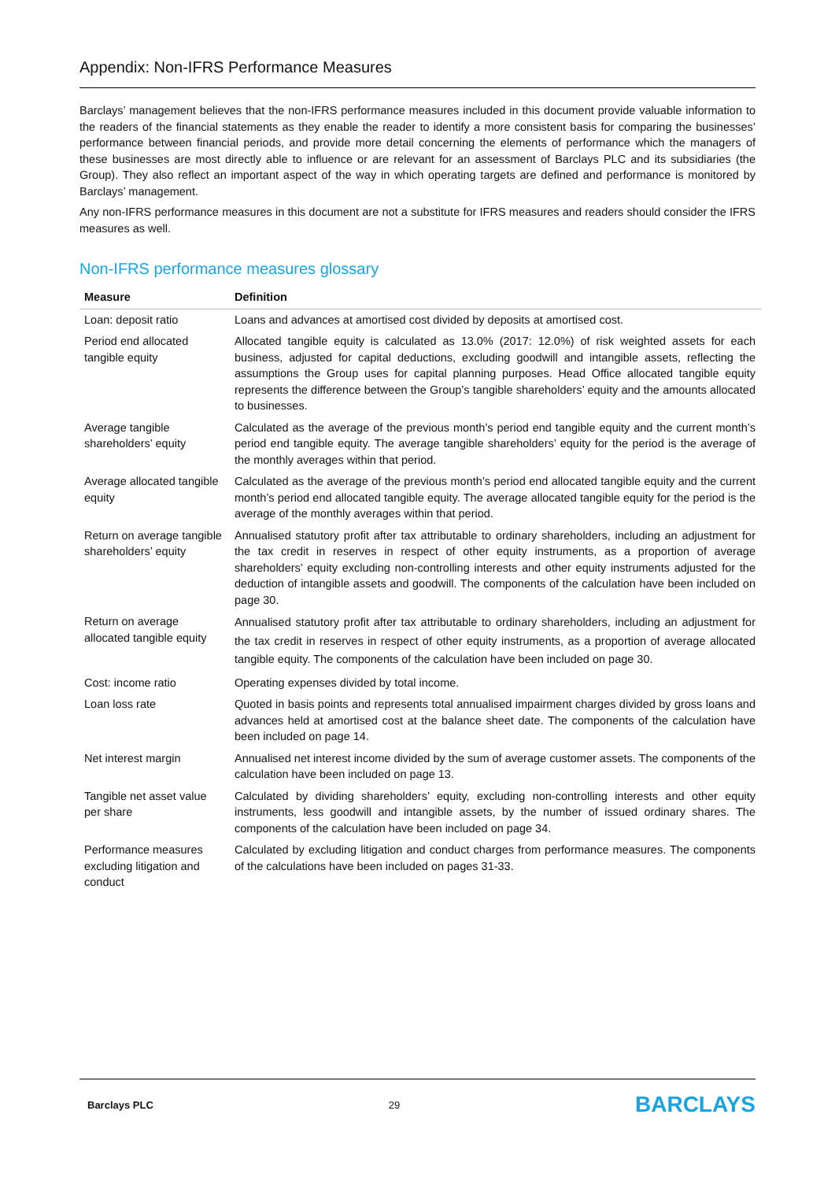Appendix: Non-IFRS Performance Measures
Barclays’ management believes that the non-IFRS performance measures included in this document provide valuable information to the readers of the financial statements as they enable the reader to identify a more consistent basis for comparing the businesses’ performance between financial periods, and provide more detail concerning the elements of performance which the managers of these businesses are most directly able to influence or are relevant for an assessment of Barclays PLC and its subsidiaries (the Group). They also reflect an important aspect of the way in which operating targets are defined and performance is monitored by Barclays’ management.
Any non-IFRS performance measures in this document are not a substitute for IFRS measures and readers should consider the IFRS measures as well.
Non-IFRS performance measures glossary
| Measure | Definition |
| --- | --- |
| Loan: deposit ratio | Loans and advances at amortised cost divided by deposits at amortised cost. |
| Period end allocated tangible equity | Allocated tangible equity is calculated as 13.0% (2017: 12.0%) of risk weighted assets for each business, adjusted for capital deductions, excluding goodwill and intangible assets, reflecting the assumptions the Group uses for capital planning purposes. Head Office allocated tangible equity represents the difference between the Group’s tangible shareholders’ equity and the amounts allocated to businesses. |
| Average tangible shareholders’ equity | Calculated as the average of the previous month’s period end tangible equity and the current month’s period end tangible equity. The average tangible shareholders’ equity for the period is the average of the monthly averages within that period. |
| Average allocated tangible equity | Calculated as the average of the previous month’s period end allocated tangible equity and the current month’s period end allocated tangible equity. The average allocated tangible equity for the period is the average of the monthly averages within that period. |
| Return on average tangible shareholders’ equity | Annualised statutory profit after tax attributable to ordinary shareholders, including an adjustment for the tax credit in reserves in respect of other equity instruments, as a proportion of average shareholders’ equity excluding non-controlling interests and other equity instruments adjusted for the deduction of intangible assets and goodwill. The components of the calculation have been included on page 30. |
| Return on average allocated tangible equity | Annualised statutory profit after tax attributable to ordinary shareholders, including an adjustment for the tax credit in reserves in respect of other equity instruments, as a proportion of average allocated tangible equity. The components of the calculation have been included on page 30. |
| Cost: income ratio | Operating expenses divided by total income. |
| Loan loss rate | Quoted in basis points and represents total annualised impairment charges divided by gross loans and advances held at amortised cost at the balance sheet date. The components of the calculation have been included on page 14. |
| Net interest margin | Annualised net interest income divided by the sum of average customer assets. The components of the calculation have been included on page 13. |
| Tangible net asset value per share | Calculated by dividing shareholders’ equity, excluding non-controlling interests and other equity instruments, less goodwill and intangible assets, by the number of issued ordinary shares. The components of the calculation have been included on page 34. |
| Performance measures excluding litigation and conduct | Calculated by excluding litigation and conduct charges from performance measures. The components of the calculations have been included on pages 31-33. |
Barclays PLC 29 BARCLAYS